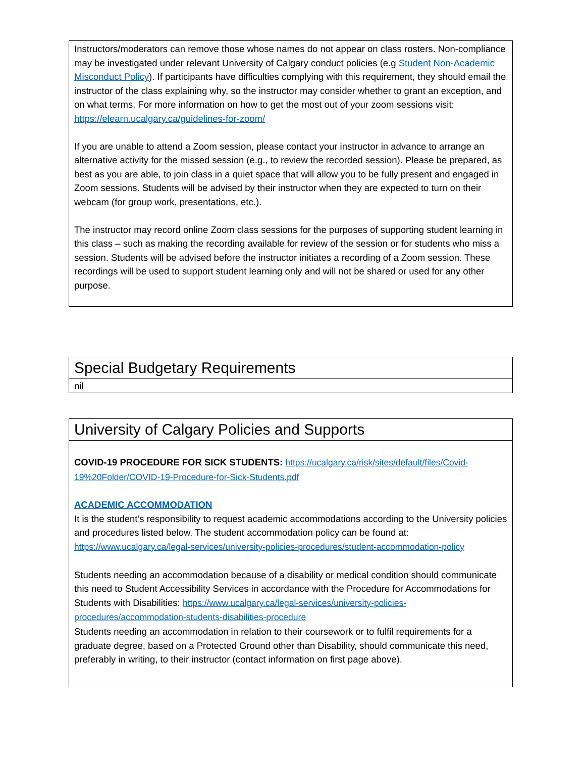Instructors/moderators can remove those whose names do not appear on class rosters. Non-compliance may be investigated under relevant University of Calgary conduct policies (e.g Student Non-Academic Misconduct Policy). If participants have difficulties complying with this requirement, they should email the instructor of the class explaining why, so the instructor may consider whether to grant an exception, and on what terms. For more information on how to get the most out of your zoom sessions visit: https://elearn.ucalgary.ca/guidelines-for-zoom/
If you are unable to attend a Zoom session, please contact your instructor in advance to arrange an alternative activity for the missed session (e.g., to review the recorded session). Please be prepared, as best as you are able, to join class in a quiet space that will allow you to be fully present and engaged in Zoom sessions. Students will be advised by their instructor when they are expected to turn on their webcam (for group work, presentations, etc.).
The instructor may record online Zoom class sessions for the purposes of supporting student learning in this class – such as making the recording available for review of the session or for students who miss a session. Students will be advised before the instructor initiates a recording of a Zoom session. These recordings will be used to support student learning only and will not be shared or used for any other purpose.
Special Budgetary Requirements
nil
University of Calgary Policies and Supports
COVID-19 PROCEDURE FOR SICK STUDENTS: https://ucalgary.ca/risk/sites/default/files/Covid-19%20Folder/COVID-19-Procedure-for-Sick-Students.pdf
ACADEMIC ACCOMMODATION
It is the student’s responsibility to request academic accommodations according to the University policies and procedures listed below. The student accommodation policy can be found at: https://www.ucalgary.ca/legal-services/university-policies-procedures/student-accommodation-policy
Students needing an accommodation because of a disability or medical condition should communicate this need to Student Accessibility Services in accordance with the Procedure for Accommodations for Students with Disabilities: https://www.ucalgary.ca/legal-services/university-policies-procedures/accommodation-students-disabilities-procedure
Students needing an accommodation in relation to their coursework or to fulfil requirements for a graduate degree, based on a Protected Ground other than Disability, should communicate this need, preferably in writing, to their instructor (contact information on first page above).